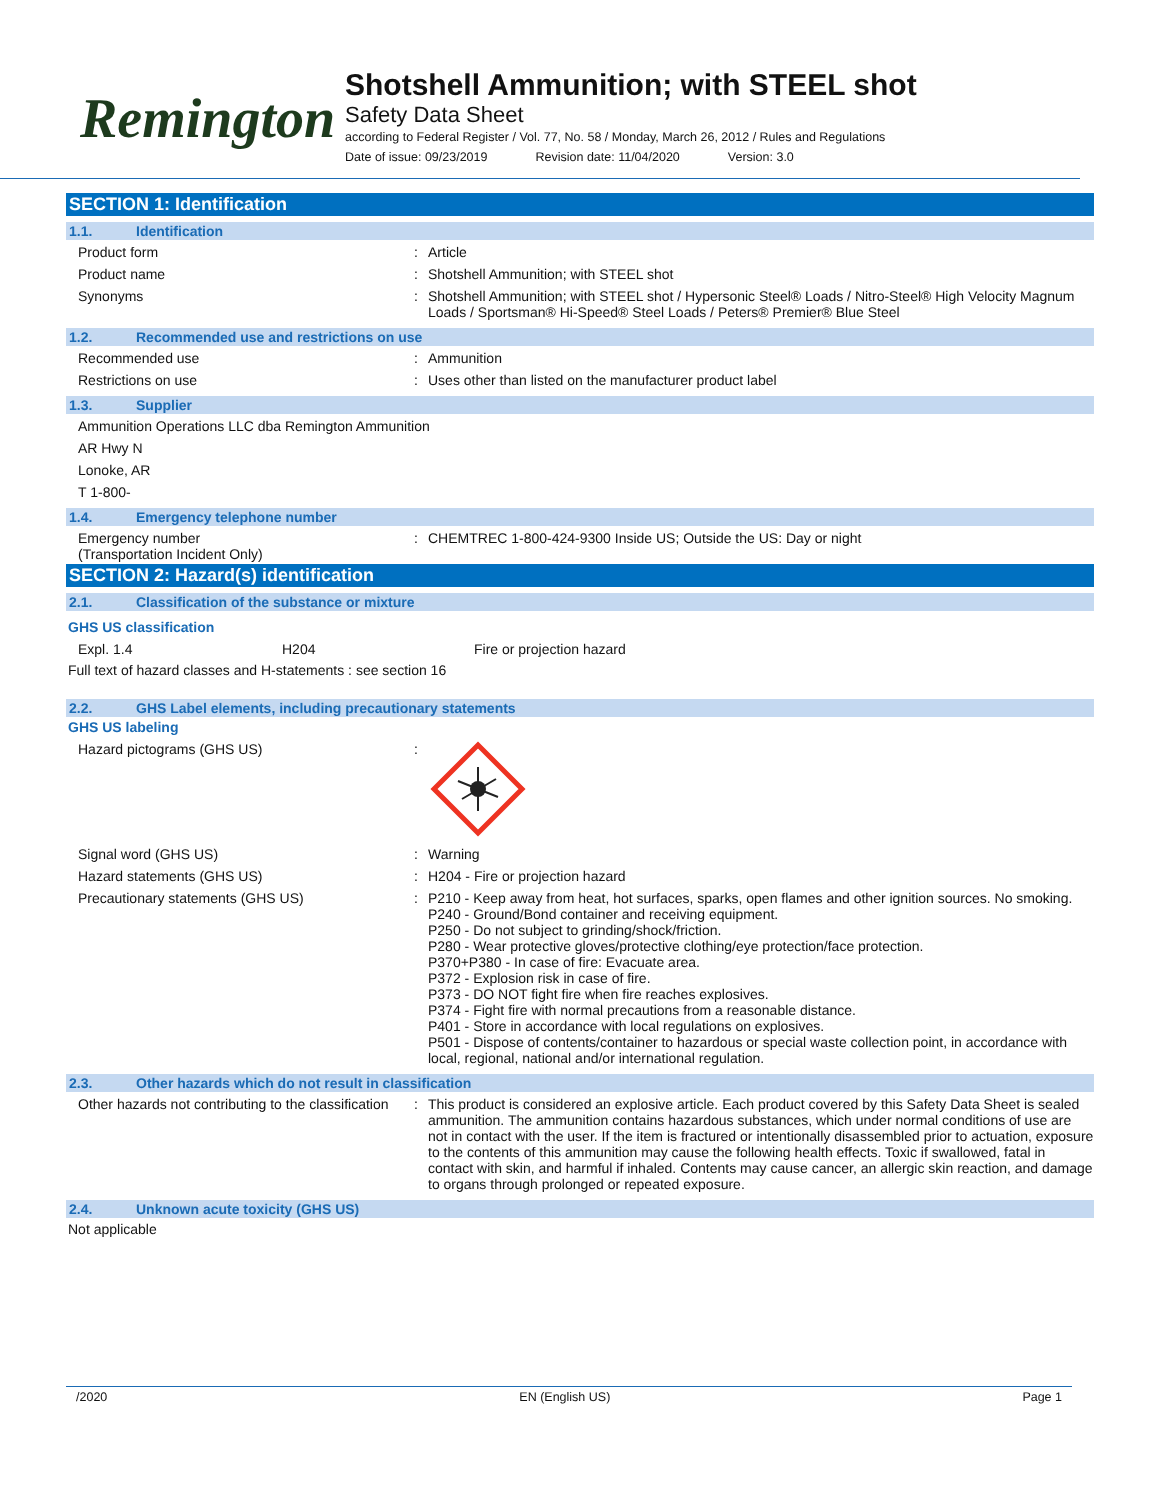Remington
Shotshell Ammunition; with STEEL shot
Safety Data Sheet
according to Federal Register / Vol. 77, No. 58 / Monday, March 26, 2012 / Rules and Regulations
Date of issue: 09/23/2019 Revision date: 11/04/2020 Version: 3.0
SECTION 1: Identification
1.1. Identification
Product form Article
Product name Shotshell Ammunition; with STEEL shot
Synonyms Shotshell Ammunition; with STEEL shot / Hypersonic Steel® Loads / Nitro-Steel® High Velocity Magnum Loads / Sportsman® Hi-Speed® Steel Loads / Peters® Premier® Blue Steel
1.2. Recommended use and restrictions on use
Recommended use Ammunition
Restrictions on use Uses other than listed on the manufacturer product label
1.3. Supplier
Ammunition Operations LLC dba Remington Ammunition
AR Hwy N
Lonoke, AR
T 1-800-
1.4. Emergency telephone number
Emergency number
(Transportation Incident Only)
CHEMTREC 1-800-424-9300 Inside US; Outside the US: Day or night
SECTION 2: Hazard(s) identification
2.1. Classification of the substance or mixture
GHS US classification
Expl. 1.4 H204 Fire or projection hazard
Full text of hazard classes and H-statements : see section 16
2.2. GHS Label elements, including precautionary statements
GHS US labeling
Hazard pictograms (GHS US)
Signal word (GHS US) Warning
Hazard statements (GHS US) H204 - Fire or projection hazard
Precautionary statements (GHS US) P210 - Keep away from heat, hot surfaces, sparks, open flames and other ignition sources. No smoking.
P240 - Ground/Bond container and receiving equipment.
P250 - Do not subject to grinding/shock/friction.
P280 - Wear protective gloves/protective clothing/eye protection/face protection.
P370+P380 - In case of fire: Evacuate area.
P372 - Explosion risk in case of fire.
P373 - DO NOT fight fire when fire reaches explosives.
P374 - Fight fire with normal precautions from a reasonable distance.
P401 - Store in accordance with local regulations on explosives.
P501 - Dispose of contents/container to hazardous or special waste collection point, in accordance with local, regional, national and/or international regulation.
2.3. Other hazards which do not result in classification
Other hazards not contributing to the classification
This product is considered an explosive article. Each product covered by this Safety Data Sheet is sealed ammunition. The ammunition contains hazardous substances, which under normal conditions of use are not in contact with the user. If the item is fractured or intentionally disassembled prior to actuation, exposure to the contents of this ammunition may cause the following health effects. Toxic if swallowed, fatal in contact with skin, and harmful if inhaled. Contents may cause cancer, an allergic skin reaction, and damage to organs through prolonged or repeated exposure.
2.4. Unknown acute toxicity (GHS US)
Not applicable
/2020 EN (English US) Page 1